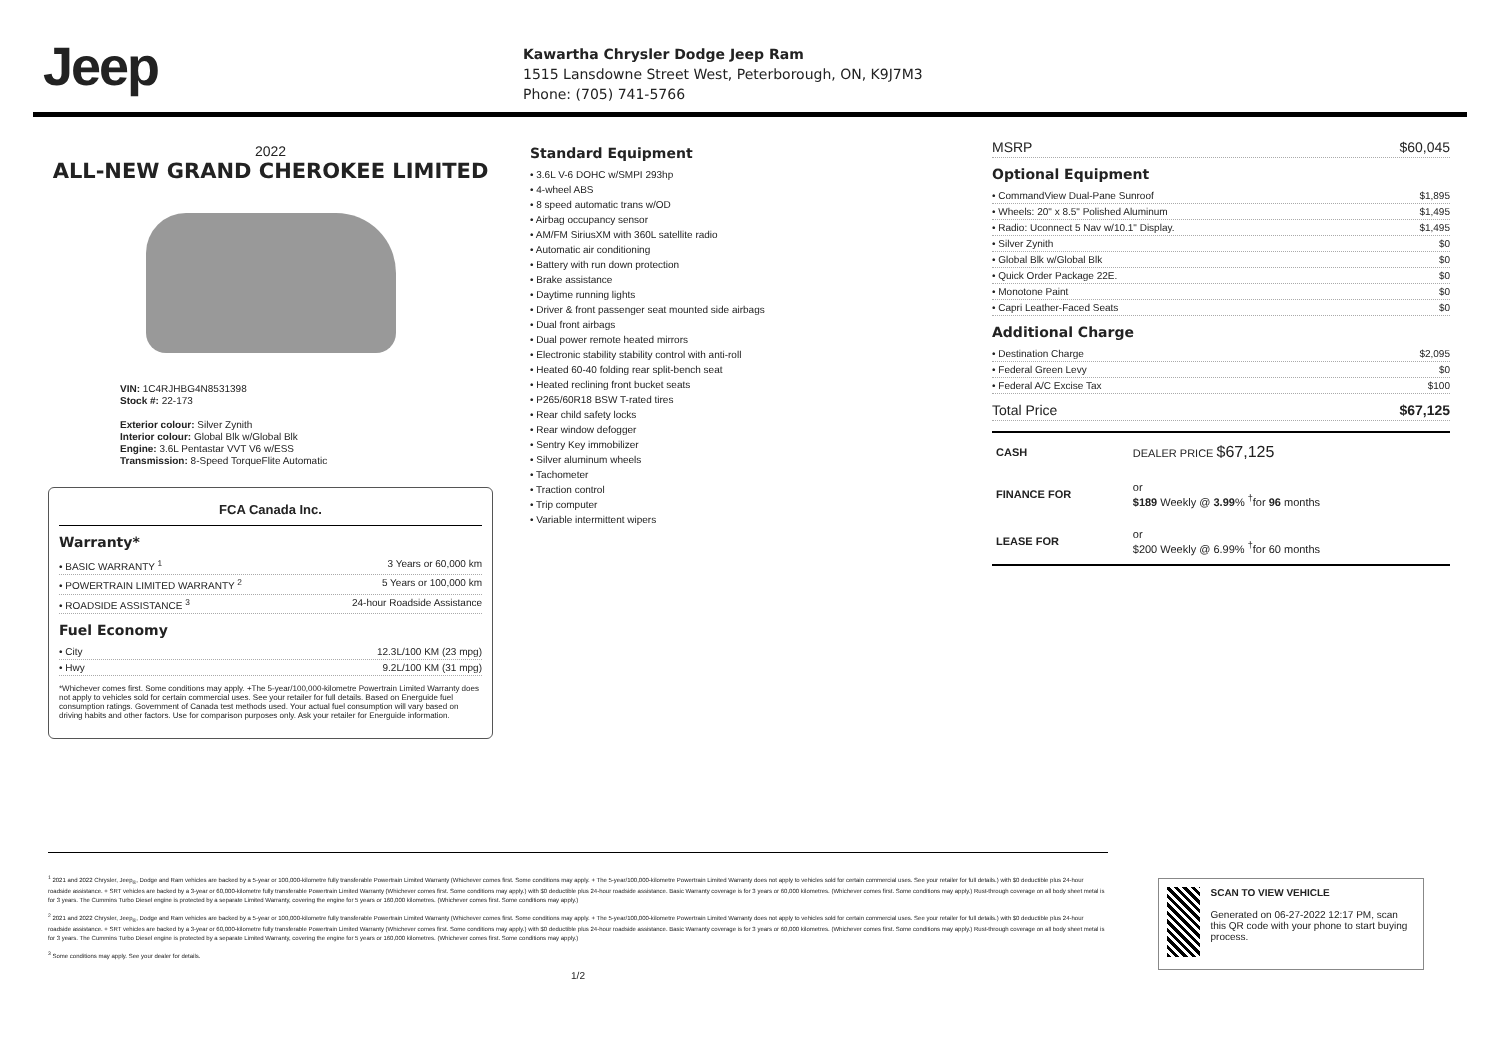Jeep
Kawartha Chrysler Dodge Jeep Ram
1515 Lansdowne Street West, Peterborough, ON, K9J7M3
Phone: (705) 741-5766
2022
ALL-NEW GRAND CHEROKEE LIMITED
VIN: 1C4RJHBG4N8531398
Stock #: 22-173
Exterior colour: Silver Zynith
Interior colour: Global Blk w/Global Blk
Engine: 3.6L Pentastar VVT V6 w/ESS
Transmission: 8-Speed TorqueFlite Automatic
FCA Canada Inc.
Warranty*
• BASIC WARRANTY <sup>1</sup> 3 Years or 60,000 km
• POWERTRAIN LIMITED WARRANTY <sup>2</sup> 5 Years or 100,000 km
• ROADSIDE ASSISTANCE <sup>3</sup> 24-hour Roadside Assistance
Fuel Economy
• City 12.3L/100 KM (23 mpg)
• Hwy 9.2L/100 KM (31 mpg)
*Whichever comes first. Some conditions may apply. +The 5-year/100,000-kilometre Powertrain Limited Warranty does not apply to vehicles sold for certain commercial uses. See your retailer for full details. Based on Energuide fuel consumption ratings. Government of Canada test methods used. Your actual fuel consumption will vary based on driving habits and other factors. Use for comparison purposes only. Ask your retailer for Energuide information.
Standard Equipment
• 3.6L V-6 DOHC w/SMPI 293hp
• 4-wheel ABS
• 8 speed automatic trans w/OD
• Airbag occupancy sensor
• AM/FM SiriusXM with 360L satellite radio
• Automatic air conditioning
• Battery with run down protection
• Brake assistance
• Daytime running lights
• Driver & front passenger seat mounted side airbags
• Dual front airbags
• Dual power remote heated mirrors
• Electronic stability stability control with anti-roll
• Heated 60-40 folding rear split-bench seat
• Heated reclining front bucket seats
• P265/60R18 BSW T-rated tires
• Rear child safety locks
• Rear window defogger
• Sentry Key immobilizer
• Silver aluminum wheels
• Tachometer
• Traction control
• Trip computer
• Variable intermittent wipers
MSRP $60,045
Optional Equipment
• CommandView Dual-Pane Sunroof $1,895
• Wheels: 20" x 8.5" Polished Aluminum $1,495
• Radio: Uconnect 5 Nav w/10.1" Display. $1,495
• Silver Zynith $0
• Global Blk w/Global Blk $0
• Quick Order Package 22E. $0
• Monotone Paint $0
• Capri Leather-Faced Seats $0
Additional Charge
• Destination Charge $2,095
• Federal Green Levy $0
• Federal A/C Excise Tax $100
Total Price $67,125
| CASH | DEALER PRICE $67,125 |
| FINANCE FOR | or $189 Weekly @ 3.99 % <sup>†</sup>for 96 months |
| LEASE FOR | or $200 Weekly @ 6.99% <sup>†</sup>for 60 months |
<sup>1</sup> 2021 and 2022 Chrysler, Jeep<sub>®</sub>, Dodge and Ram vehicles are backed by a 5-year or 100,000-kilometre fully transferable Powertrain Limited Warranty (Whichever comes first. Some conditions may apply. + The 5-year/100,000-kilometre Powertrain Limited Warranty does not apply to vehicles sold for certain commercial uses. See your retailer for full details.) with $0 deductible plus 24-hour roadside assistance. + SRT vehicles are backed by a 3-year or 60,000-kilometre fully transferable Powertrain Limited Warranty (Whichever comes first. Some conditions may apply.) with $0 deductible plus 24-hour roadside assistance. Basic Warranty coverage is for 3 years or 60,000 kilometres. (Whichever comes first. Some conditions may apply.) Rust-through coverage on all body sheet metal is for 3 years. The Cummins Turbo Diesel engine is protected by a separate Limited Warranty, covering the engine for 5 years or 160,000 kilometres. (Whichever comes first. Some conditions may apply.)
<sup>2</sup> 2021 and 2022 Chrysler, Jeep<sub>®</sub>, Dodge and Ram vehicles are backed by a 5-year or 100,000-kilometre fully transferable Powertrain Limited Warranty (Whichever comes first. Some conditions may apply. + The 5-year/100,000-kilometre Powertrain Limited Warranty does not apply to vehicles sold for certain commercial uses. See your retailer for full details.) with $0 deductible plus 24-hour roadside assistance. + SRT vehicles are backed by a 3-year or 60,000-kilometre fully transferable Powertrain Limited Warranty (Whichever comes first. Some conditions may apply.) with $0 deductible plus 24-hour roadside assistance. Basic Warranty coverage is for 3 years or 60,000 kilometres. (Whichever comes first. Some conditions may apply.) Rust-through coverage on all body sheet metal is for 3 years. The Cummins Turbo Diesel engine is protected by a separate Limited Warranty, covering the engine for 5 years or 160,000 kilometres. (Whichever comes first. Some conditions may apply.)
<sup>3</sup> Some conditions may apply. See your dealer for details.
1/2
SCAN TO VIEW VEHICLE
Generated on 06-27-2022 12:17 PM, scan this QR code with your phone to start buying process.